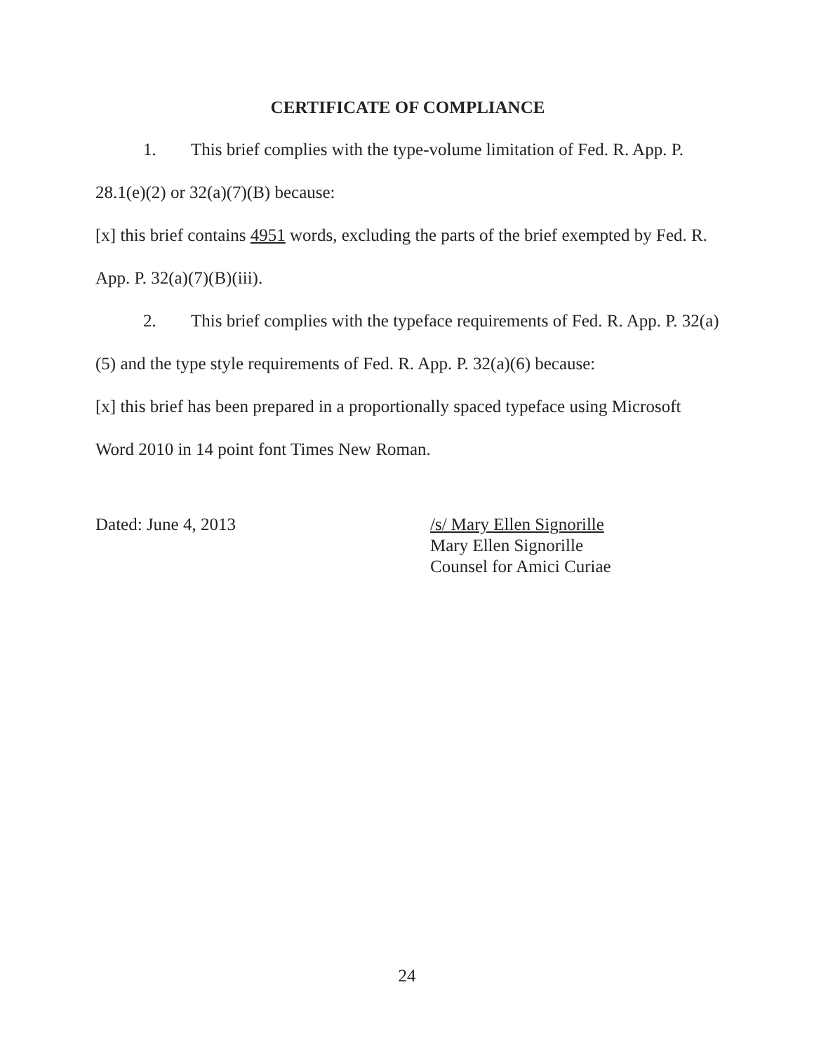CERTIFICATE OF COMPLIANCE
1. This brief complies with the type-volume limitation of Fed. R. App. P. 28.1(e)(2) or 32(a)(7)(B) because:
[x] this brief contains 4951 words, excluding the parts of the brief exempted by Fed. R. App. P. 32(a)(7)(B)(iii).
2. This brief complies with the typeface requirements of Fed. R. App. P. 32(a)(5) and the type style requirements of Fed. R. App. P. 32(a)(6) because:
[x] this brief has been prepared in a proportionally spaced typeface using Microsoft Word 2010 in 14 point font Times New Roman.
Dated: June 4, 2013 /s/ Mary Ellen Signorille
Mary Ellen Signorille
Counsel for Amici Curiae
24